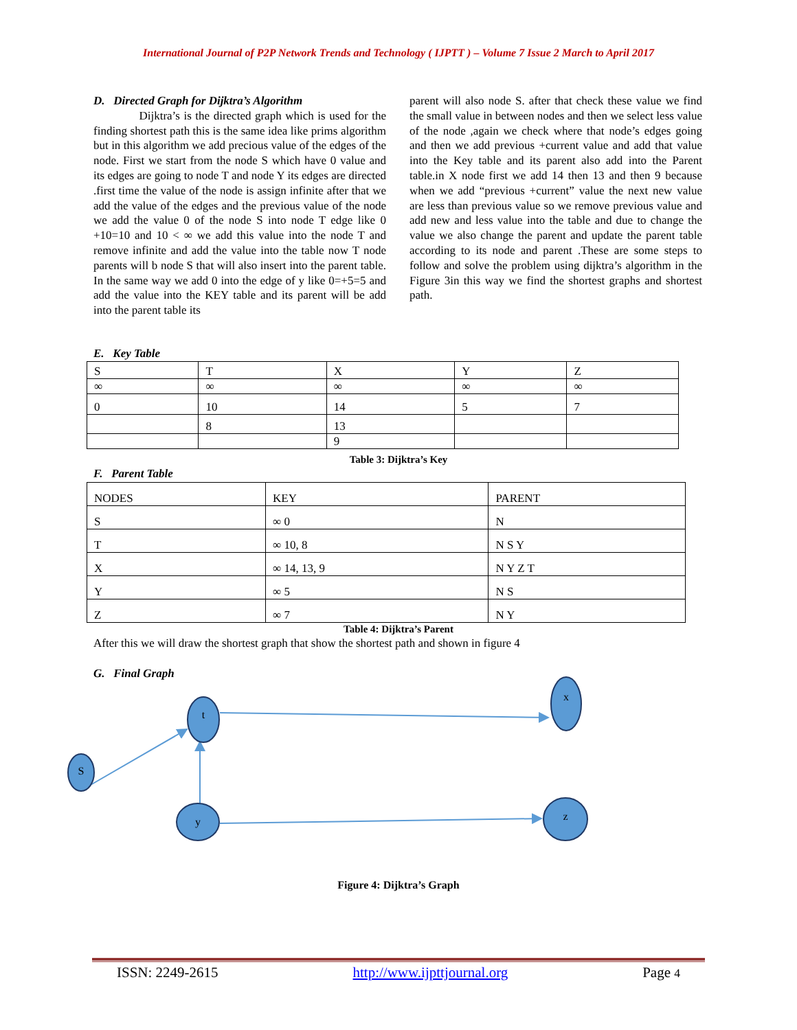International Journal of P2P Network Trends and Technology ( IJPTT ) – Volume 7 Issue 2 March to April 2017
D. Directed Graph for Dijktra’s Algorithm
Dijktra’s is the directed graph which is used for the finding shortest path this is the same idea like prims algorithm but in this algorithm we add precious value of the edges of the node. First we start from the node S which have 0 value and its edges are going to node T and node Y its edges are directed .first time the value of the node is assign infinite after that we add the value of the edges and the previous value of the node we add the value 0 of the node S into node T edge like 0 +10=10 and 10 < ∞ we add this value into the node T and remove infinite and add the value into the table now T node parents will b node S that will also insert into the parent table. In the same way we add 0 into the edge of y like 0=+5=5 and add the value into the KEY table and its parent will be add into the parent table its
parent will also node S. after that check these value we find the small value in between nodes and then we select less value of the node ,again we check where that node’s edges going and then we add previous +current value and add that value into the Key table and its parent also add into the Parent table.in X node first we add 14 then 13 and then 9 because when we add “previous +current” value the next new value are less than previous value so we remove previous value and add new and less value into the table and due to change the value we also change the parent and update the parent table according to its node and parent .These are some steps to follow and solve the problem using dijktra’s algorithm in the Figure 3in this way we find the shortest graphs and shortest path.
E. Key Table
| S | T | X | Y | Z |
| ∞ | ∞ | ∞ | ∞ | ∞ |
| 0 | 10 | 14 | 5 | 7 |
| | 8 | 13 | | |
| | | 9 | | |
Table 3: Dijktra’s Key
F. Parent Table
| NODES | KEY | PARENT |
| S | ∞ 0 | N |
| T | ∞ 10, 8 | N S Y |
| X | ∞ 14, 13, 9 | N Y Z T |
| Y | ∞ 5 | N S |
| Z | ∞ 7 | N Y |
Table 4: Dijktra’s Parent
After this we will draw the shortest graph that show the shortest path and shown in figure 4
G. Final Graph
S
t
x
y
z
Figure 4: Dijktra’s Graph
ISSN: 2249-2615 http://www.ijpttjournal.org Page 4